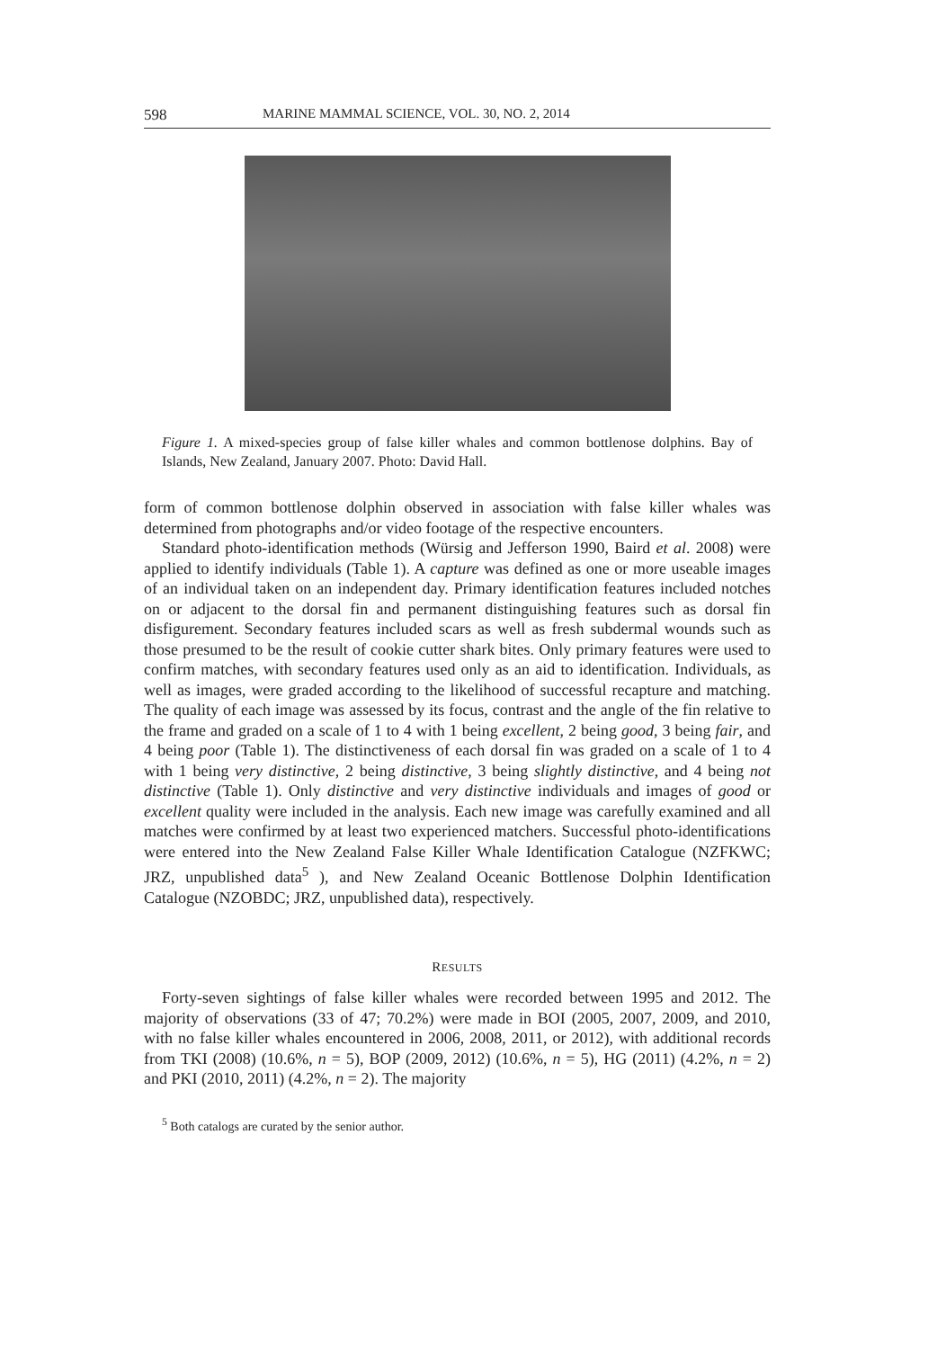598 MARINE MAMMAL SCIENCE, VOL. 30, NO. 2, 2014
Figure 1. A mixed-species group of false killer whales and common bottlenose dolphins. Bay of Islands, New Zealand, January 2007. Photo: David Hall.
form of common bottlenose dolphin observed in association with false killer whales was determined from photographs and/or video footage of the respective encounters.
Standard photo-identification methods (Würsig and Jefferson 1990, Baird et al. 2008) were applied to identify individuals (Table 1). A capture was defined as one or more useable images of an individual taken on an independent day. Primary identification features included notches on or adjacent to the dorsal fin and permanent distinguishing features such as dorsal fin disfigurement. Secondary features included scars as well as fresh subdermal wounds such as those presumed to be the result of cookie cutter shark bites. Only primary features were used to confirm matches, with secondary features used only as an aid to identification. Individuals, as well as images, were graded according to the likelihood of successful recapture and matching. The quality of each image was assessed by its focus, contrast and the angle of the fin relative to the frame and graded on a scale of 1 to 4 with 1 being excellent, 2 being good, 3 being fair, and 4 being poor (Table 1). The distinctiveness of each dorsal fin was graded on a scale of 1 to 4 with 1 being very distinctive, 2 being distinctive, 3 being slightly distinctive, and 4 being not distinctive (Table 1). Only distinctive and very distinctive individuals and images of good or excellent quality were included in the analysis. Each new image was carefully examined and all matches were confirmed by at least two experienced matchers. Successful photo-identifications were entered into the New Zealand False Killer Whale Identification Catalogue (NZFKWC; JRZ, unpublished data<sup>5</sup> ), and New Zealand Oceanic Bottlenose Dolphin Identification Catalogue (NZOBDC; JRZ, unpublished data), respectively.
RESULTS
Forty-seven sightings of false killer whales were recorded between 1995 and 2012. The majority of observations (33 of 47; 70.2%) were made in BOI (2005, 2007, 2009, and 2010, with no false killer whales encountered in 2006, 2008, 2011, or 2012), with additional records from TKI (2008) (10.6%, n = 5), BOP (2009, 2012) (10.6%, n = 5), HG (2011) (4.2%, n = 2) and PKI (2010, 2011) (4.2%, n = 2). The majority
<sup>5</sup> Both catalogs are curated by the senior author.